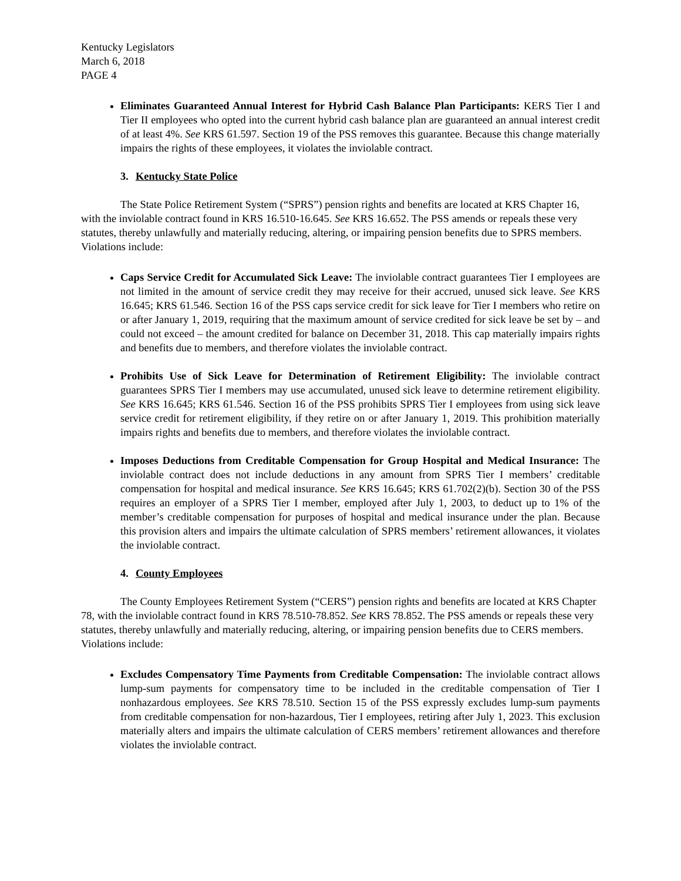Kentucky Legislators
March 6, 2018
PAGE 4
Eliminates Guaranteed Annual Interest for Hybrid Cash Balance Plan Participants: KERS Tier I and Tier II employees who opted into the current hybrid cash balance plan are guaranteed an annual interest credit of at least 4%. See KRS 61.597. Section 19 of the PSS removes this guarantee. Because this change materially impairs the rights of these employees, it violates the inviolable contract.
3. Kentucky State Police
The State Police Retirement System (“SPRS”) pension rights and benefits are located at KRS Chapter 16, with the inviolable contract found in KRS 16.510-16.645. See KRS 16.652. The PSS amends or repeals these very statutes, thereby unlawfully and materially reducing, altering, or impairing pension benefits due to SPRS members. Violations include:
Caps Service Credit for Accumulated Sick Leave: The inviolable contract guarantees Tier I employees are not limited in the amount of service credit they may receive for their accrued, unused sick leave. See KRS 16.645; KRS 61.546. Section 16 of the PSS caps service credit for sick leave for Tier I members who retire on or after January 1, 2019, requiring that the maximum amount of service credited for sick leave be set by – and could not exceed – the amount credited for balance on December 31, 2018. This cap materially impairs rights and benefits due to members, and therefore violates the inviolable contract.
Prohibits Use of Sick Leave for Determination of Retirement Eligibility: The inviolable contract guarantees SPRS Tier I members may use accumulated, unused sick leave to determine retirement eligibility. See KRS 16.645; KRS 61.546. Section 16 of the PSS prohibits SPRS Tier I employees from using sick leave service credit for retirement eligibility, if they retire on or after January 1, 2019. This prohibition materially impairs rights and benefits due to members, and therefore violates the inviolable contract.
Imposes Deductions from Creditable Compensation for Group Hospital and Medical Insurance: The inviolable contract does not include deductions in any amount from SPRS Tier I members’ creditable compensation for hospital and medical insurance. See KRS 16.645; KRS 61.702(2)(b). Section 30 of the PSS requires an employer of a SPRS Tier I member, employed after July 1, 2003, to deduct up to 1% of the member’s creditable compensation for purposes of hospital and medical insurance under the plan. Because this provision alters and impairs the ultimate calculation of SPRS members’ retirement allowances, it violates the inviolable contract.
4. County Employees
The County Employees Retirement System (“CERS”) pension rights and benefits are located at KRS Chapter 78, with the inviolable contract found in KRS 78.510-78.852. See KRS 78.852. The PSS amends or repeals these very statutes, thereby unlawfully and materially reducing, altering, or impairing pension benefits due to CERS members. Violations include:
Excludes Compensatory Time Payments from Creditable Compensation: The inviolable contract allows lump-sum payments for compensatory time to be included in the creditable compensation of Tier I nonhazardous employees. See KRS 78.510. Section 15 of the PSS expressly excludes lump-sum payments from creditable compensation for non-hazardous, Tier I employees, retiring after July 1, 2023. This exclusion materially alters and impairs the ultimate calculation of CERS members’ retirement allowances and therefore violates the inviolable contract.